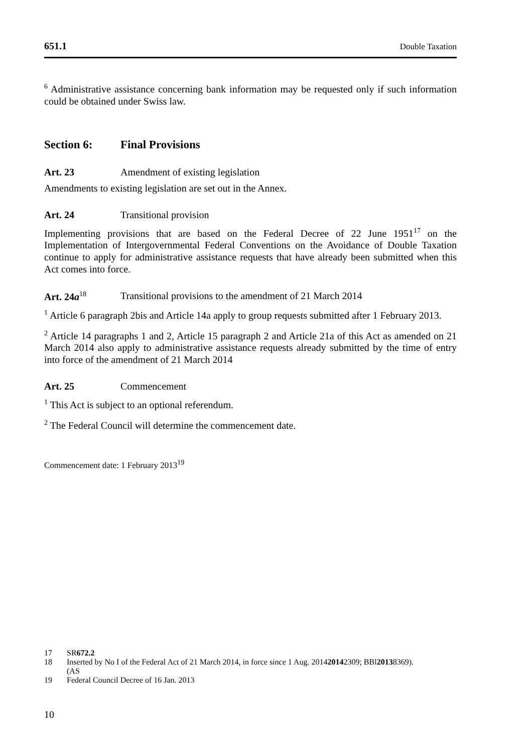651.1 Double Taxation
<sup>6</sup> Administrative assistance concerning bank information may be requested only if such information could be obtained under Swiss law.
Section 6: Final Provisions
Art. 23 Amendment of existing legislation
Amendments to existing legislation are set out in the Annex.
Art. 24 Transitional provision
Implementing provisions that are based on the Federal Decree of 22 June 1951<sup>17</sup> on the Implementation of Intergovernmental Federal Conventions on the Avoidance of Double Taxation continue to apply for administrative assistance requests that have already been submitted when this Act comes into force.
Art. 24a<sup>18</sup> Transitional provisions to the amendment of 21 March 2014
<sup>1</sup> Article 6 paragraph 2bis and Article 14a apply to group requests submitted after 1 February 2013.
<sup>2</sup> Article 14 paragraphs 1 and 2, Article 15 paragraph 2 and Article 21a of this Act as amended on 21 March 2014 also apply to administrative assistance requests already submitted by the time of entry into force of the amendment of 21 March 2014
Art. 25 Commencement
<sup>1</sup> This Act is subject to an optional referendum.
<sup>2</sup> The Federal Council will determine the commencement date.
Commencement date: 1 February 2013<sup>19</sup>
17 SR 672.2
18 Inserted by No I of the Federal Act of 21 March 2014, in force since 1 Aug. 2014
(AS 2014 2309; BBl 2013 8369).
19 Federal Council Decree of 16 Jan. 2013
10